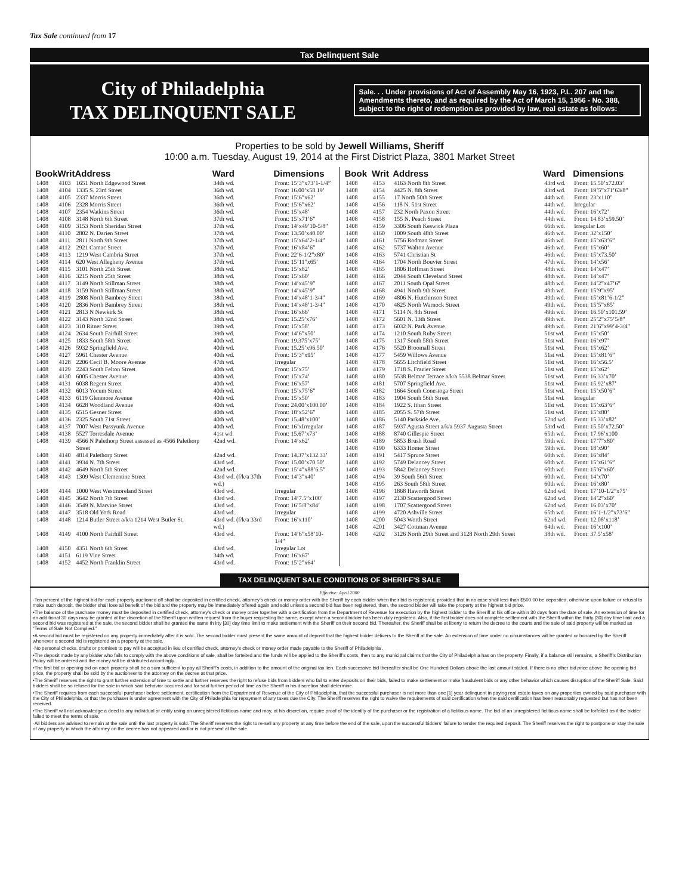Tax Sale continued from 17
Tax Delinquent Sale
City of Philadelphia
TAX DELINQUENT SALE
Sale. . . Under provisions of Act of Assembly May 16, 1923, P.L. 207 and the Amendments thereto, and as required by the Act of March 15, 1956 - No. 388, subject to the right of redemption as provided by law, real estate as follows:
Properties to be sold by Jewell Williams, Sheriff
10:00 a.m. Tuesday, August 19, 2014 at the First District Plaza, 3801 Market Street
| Book | Writ | Address | Ward | Dimensions |
| --- | --- | --- | --- | --- |
| 1408 | 4103 | 1651 North Edgewood Street | 34th wd. | Front: 15’3”x73’1-1/4” |
| 1408 | 4104 | 1335 S. 23rd Street | 36th wd. | Front: 16.00’x58.19’ |
| 1408 | 4105 | 2337 Morris Street | 36th wd. | Front: 15’6”x62’ |
| 1408 | 4106 | 2328 Morris Street | 36th wd. | Front: 15’6”x62’ |
| 1408 | 4107 | 2354 Watkins Street | 36th wd. | Front: 15’x48’ |
| 1408 | 4108 | 3148 North 6th Street | 37th wd. | Front: 15’x71’6” |
| 1408 | 4109 | 3153 North Sheridan Street | 37th wd. | Front: 14’x49’10-5/8” |
| 1408 | 4110 | 2802 N. Darien Street | 37th wd. | Front: 13.50’x40.00’ |
| 1408 | 4111 | 2811 North 9th Street | 37th wd. | Front: 15’x64’2-1/4” |
| 1408 | 4112 | 2921 Camac Street | 37th wd. | Front: 16’x84’6” |
| 1408 | 4113 | 1219 West Cambria Street | 37th wd. | Front: 22’6-1/2”x80’ |
| 1408 | 4114 | 620 West Allegheny Avenue | 37th wd. | Front: 15’11”x65’ |
| 1408 | 4115 | 3101 North 25th Street | 38th wd. | Front: 15’x82’ |
| 1408 | 4116 | 3215 North 25th Street | 38th wd. | Front: 15’x60’ |
| 1408 | 4117 | 3149 North Stillman Street | 38th wd. | Front: 14’x45’9” |
| 1408 | 4118 | 3159 North Stillman Street | 38th wd. | Front: 14’x45’9” |
| 1408 | 4119 | 2808 North Bambrey Street | 38th wd. | Front: 14’x48’1-3/4” |
| 1408 | 4120 | 2836 North Bambrey Street | 38th wd. | Front: 14’x48’1-3/4” |
| 1408 | 4121 | 2813 N Newkirk St | 38th wd. | Front: 16’x66’ |
| 1408 | 4122 | 3143 North 32nd Street | 38th wd. | Front: 15.25’x76’ |
| 1408 | 4123 | 310 Ritner Street | 39th wd. | Front: 15’x58’ |
| 1408 | 4124 | 2634 South Fairhill Street | 39th wd. | Front: 14’6”x50’ |
| 1408 | 4125 | 1833 South 58th Street | 40th wd. | Front: 19.375’x75’ |
| 1408 | 4126 | 5932 Springfield Ave. | 40th wd. | Front: 15.25’x96.50’ |
| 1408 | 4127 | 5961 Chester Avenue | 40th wd. | Front: 15’3”x95’ |
| 1408 | 4128 | 2206 Cecil B. Moore Avenue | 47th wd. | Irregular |
| 1408 | 4129 | 2243 South Felton Street | 40th wd. | Front: 15’x75’ |
| 1408 | 4130 | 6005 Chester Avenue | 40th wd. | Front: 15’x74’ |
| 1408 | 4131 | 6038 Regent Street | 40th wd. | Front: 16’x57’ |
| 1408 | 4132 | 6013 Yocum Street | 40th wd. | Front: 15’x75’6” |
| 1408 | 4133 | 6119 Glenmore Avenue | 40th wd. | Front: 15’x50’ |
| 1408 | 4134 | 6628 Woodland Avenue | 40th wd. | Front: 24.00’x100.00’ |
| 1408 | 4135 | 6515 Gesner Street | 40th wd. | Front: 18’x52’6” |
| 1408 | 4136 | 2325 South 71st Street | 40th wd. | Front: 15.48’x100’ |
| 1408 | 4137 | 7007 West Passyunk Avenue | 40th wd. | Front: 16’xIrregular |
| 1408 | 4138 | 5527 Torresdale Avenue | 41st wd. | Front: 15.67’x73’ |
| 1408 | 4139 | 4566 N Palethorp Street assessed as 4566 Palethorp Street | 42nd wd. | Front: 14’x62’ |
| 1408 | 4140 | 4814 Palethorp Street | 42nd wd. | Front: 14.37’x132.33’ |
| 1408 | 4141 | 3934 N. 7th Street | 43rd wd. | Front: 15.00’x70.50’ |
| 1408 | 4142 | 4649 North 5th Street | 42nd wd. | Front: 15’4”x88’6.5” |
| 1408 | 4143 | 1309 West Clementine Street | 43rd wd. (f/k/a 37th wd.) | Front: 14’3”x40’ |
| 1408 | 4144 | 1000 West Westmoreland Street | 43rd wd. | Irregular |
| 1408 | 4145 | 3642 North 7th Street | 43rd wd. | Front: 14’7.5”x100’ |
| 1408 | 4146 | 3549 N. Marvine Street | 43rd wd. | Front: 16’5/8”x84’ |
| 1408 | 4147 | 3518 Old York Road | 43rd wd. | Irregular |
| 1408 | 4148 | 1214 Butler Street a/k/a 1214 West Butler St. | 43rd wd. (f/k/a 33rd wd.) | Front: 16’x110’ |
| 1408 | 4149 | 4100 North Fairhill Street | 43rd wd. | Front: 14’6”x58’10-1/4” |
| 1408 | 4150 | 4351 North 6th Street | 43rd wd. | Irregular Lot |
| 1408 | 4151 | 6119 Vine Street | 34th wd. | Front: 16’x67’ |
| 1408 | 4152 | 4452 North Franklin Street | 43rd wd. | Front: 15’2”x64’ |
| Book | Writ | Address | Ward | Dimensions |
| --- | --- | --- | --- | --- |
| 1408 | 4153 | 4163 North 8th Street | 43rd wd. | Front: 15.50’x72.03’ |
| 1408 | 4154 | 4425 N. 8th Street | 43rd wd. | Front: 19’5”x71’63/8” |
| 1408 | 4155 | 17 North 50th Street | 44th wd. | Front: 23’x110’ |
| 1408 | 4156 | 118 N. 51st Street | 44th wd. | Irregular |
| 1408 | 4157 | 232 North Paxon Street | 44th wd. | Front: 16’x72’ |
| 1408 | 4158 | 155 N. Peach Street | 44th wd. | Front: 14.83’x59.50’ |
| 1408 | 4159 | 3306 South Keswick Plaza | 66th wd. | Irregular Lot |
| 1408 | 4160 | 1009 South 48th Street | 46th wd. | Front: 32’x150’ |
| 1408 | 4161 | 5756 Rodman Street | 46th wd. | Front: 15’x63’6” |
| 1408 | 4162 | 5737 Walton Avenue | 46th wd. | Front: 15’x60’ |
| 1408 | 4163 | 5741 Christian St | 46th wd. | Front: 15’x73.50’ |
| 1408 | 4164 | 1704 North Bouvier Street | 47th wd. | Front: 14’x56’ |
| 1408 | 4165 | 1806 Hoffman Street | 48th wd. | Front: 14’x47’ |
| 1408 | 4166 | 2044 South Cleveland Street | 48th wd. | Front: 14’x47’ |
| 1408 | 4167 | 2011 South Opal Street | 48th wd. | Front: 14’2”x47’6” |
| 1408 | 4168 | 4941 North 9th Street | 49th wd. | Front: 15’9”x95’ |
| 1408 | 4169 | 4806 N. Hutchinson Street | 49th wd. | Front: 15’x81’6-1/2” |
| 1408 | 4170 | 4825 North Warnock Street | 49th wd. | Front: 15’5”x85’ |
| 1408 | 4171 | 5114 N. 8th Street | 49th wd. | Front: 16.50’x101.59’ |
| 1408 | 4172 | 5601 N. 13th Street | 49th wd. | Front: 25’2”x75’5/8” |
| 1408 | 4173 | 6032 N. Park Avenue | 49th wd. | Front: 21’6”x99’4-3/4” |
| 1408 | 4174 | 1210 South Ruby Street | 51st wd. | Front: 15’x50’ |
| 1408 | 4175 | 1317 South 58th Street | 51st wd. | Front: 16’x97’ |
| 1408 | 4176 | 5520 Broomall Street | 51st wd. | Front: 15’x62’ |
| 1408 | 4177 | 5459 Willows Avenue | 51st wd. | Front: 15’x81’6” |
| 1408 | 4178 | 5655 Litchfield Street | 51st wd. | Front: 16’x56.5’ |
| 1408 | 4179 | 1718 S. Frazier Street | 51st wd. | Front: 15’x62’ |
| 1408 | 4180 | 5538 Belmar Terrace a/k/a 5538 Belmar Street | 51st wd. | Front: 16.33’x70’ |
| 1408 | 4181 | 5707 Springfield Ave. | 51st wd. | Front: 15.92’x87’ |
| 1408 | 4182 | 1664 South Conestoga Street | 51st wd. | Front: 15’x50’6” |
| 1408 | 4183 | 1904 South 56th Street | 51st wd. | Irregular |
| 1408 | 4184 | 1922 S. Ithan Street | 51st wd. | Front: 15’x63’6” |
| 1408 | 4185 | 2055 S. 57th Street | 51st wd. | Front: 15’x80’ |
| 1408 | 4186 | 5140 Parkside Ave. | 52nd wd. | Front: 15.33’x82’ |
| 1408 | 4187 | 5937 Agusta Street a/k/a 5937 Augusta Street | 53rd wd. | Front: 15.50’x72.50’ |
| 1408 | 4188 | 8740 Gillespie Street | 65th wd. | Front: 17.96’x100 |
| 1408 | 4189 | 5853 Brush Road | 59th wd. | Front: 17’7”x80’ |
| 1408 | 4190 | 6333 Homer Street | 59th wd. | Front: 18’x90’ |
| 1408 | 4191 | 5417 Spruce Street | 60th wd. | Front: 16’x84’ |
| 1408 | 4192 | 5749 Delancey Street | 60th wd. | Front: 15’x61’6” |
| 1408 | 4193 | 5842 Delancey Street | 60th wd. | Front: 15’6”x60’ |
| 1408 | 4194 | 39 South 56th Street | 60th wd. | Front: 14’x70’ |
| 1408 | 4195 | 263 South 58th Street | 60th wd. | Front: 16’x80’ |
| 1408 | 4196 | 1868 Haworth Street | 62nd wd. | Front: 17’10-1/2”x75’ |
| 1408 | 4197 | 2130 Scattergood Street | 62nd wd. | Front: 14’2”x60’ |
| 1408 | 4198 | 1707 Scattergood Street | 62nd wd. | Front: 16.03’x70’ |
| 1408 | 4199 | 4720 Ashville Street | 65th wd. | Front: 16’1-1/2”x73’6” |
| 1408 | 4200 | 5043 Worth Street | 62nd wd. | Front: 12.08’x118’ |
| 1408 | 4201 | 3427 Cottman Avenue | 64th wd. | Front: 16’x100’ |
| 1408 | 4202 | 3126 North 29th Street and 3128 North 29th Street | 38th wd. | Front: 37.5’x58’ |
TAX DELINQUENT SALE CONDITIONS OF SHERIFF’S SALE
Effective: April 2000
·Ten percent of the highest bid for each property auctioned off shall be deposited in certified check, attorney’s check or money order with the Sheriff by each bidder when their bid is registered, provided that in no case shall less than $500.00 be deposited, otherwise upon failure or refusal to make such deposit, the bidder shall lose all benefit of the bid and the property may be immediately offered again and sold unless a second bid has been registered, then, the second bidder will take the property at the highest bid price.
•The balance of the purchase money must be deposited in certified check, attorney’s check or money order together with a certification from the Department of Revenue for execution by the highest bidder to the Sheriff at his office within 30 days from the date of sale. An extension of time for an additional 30 days may be granted at the discretion of the Sheriff upon written request from the buyer requesting the same, except when a second bidder has been duly registered. Also, if the first bidder does not complete settlement with the Sheriff within the thirty [30] day time limit and a second bid was registered at the sale, the second bidder shall be granted the same th irty [30] day time limit to make settlement with the Sheriff on their second bid. Thereafter, the Sheriff shall be at liberty to return the decree to the courts and the sale of said property will be marked as “Terms of Sale Not Complied.”
•A second bid must be registered on any property immediately after it is sold. The second bidder must present the same amount of deposit that the highest bidder delivers to the Sheriff at the sale. An extension of time under no circumstances will be granted or honored by the Sheriff whenever a second bid is registered on a property at the sale.
·No personal checks, drafts or promises to pay will be accepted in lieu of certified check, attorney’s check or money order made payable to the Sheriff of Philadelphia .
•The deposit made by any bidder who fails to comply with the above conditions of sale, shall be forteited and the funds will be applied to the Sheriff’s costs, then to any municipal claims that the City of Philadelphia has on the property. Finally, if a balance still remains, a Sheriff’s Distribution Policy will be ordered and the money will be distributed accordingly.
•The first bid or opening bid on each property shall be a sum sufficient to pay all Sheriff’s costs, in addition to the amount of the original tax lien. Each successive bid thereafter shall be One Hundred Dollars above the last amount stated. If there is no other bid price above the opening bid price, the property shall be sold by the auctioneer to the attorney on the decree at that price.
•The Sheriff reserves the right to grant further extension of time to settle and further reserves the right to refuse bids from bidders who fail to enter deposits on their bids, failed to make settlement or make fraudulent bids or any other behavior which causes disruption of the Sheriff Sale. Said bidders shall be so refused for the sale in which said behavior occurred and for said further period of time as the Sheriff in his discretion shall determine.
•The Sheriff requires from each successful purchaser before settlement, certification from the Department of Revenue of the City of Philadelphia, that the successful purchaser is not more than one [1] year delinquent in paying real estate taxes on any properties owned by said purchaser with the City of Philadelphia, or that the purchaser is under agreement with the City of Philadelphia for repayment of any taxes due the City. The Sheriff reserves the right to waive the requirements of said certification when the said certification has been reasonably requested but has not been received.
•The Sheriff will not acknowledge a deed to any individual or entity using an unregistered fictitious name and may, at his discretion, require proof of the identity of the purchaser or the registration of a fictitious name. The bid of an unregistered fictitious name shall be forfeited as if the bidder failed to meet the terms of sale.
·All bidders are advised to remain at the sale until the last property is sold. The Sheriff reserves the right to re-sell any property at any time before the end of the sale, upon the successful bidders’ failure to tender the required deposit. The Sheriff reserves the right to postpone or stay the sale of any property in which the attorney on the decree has not appeared and/or is not present at the sale.